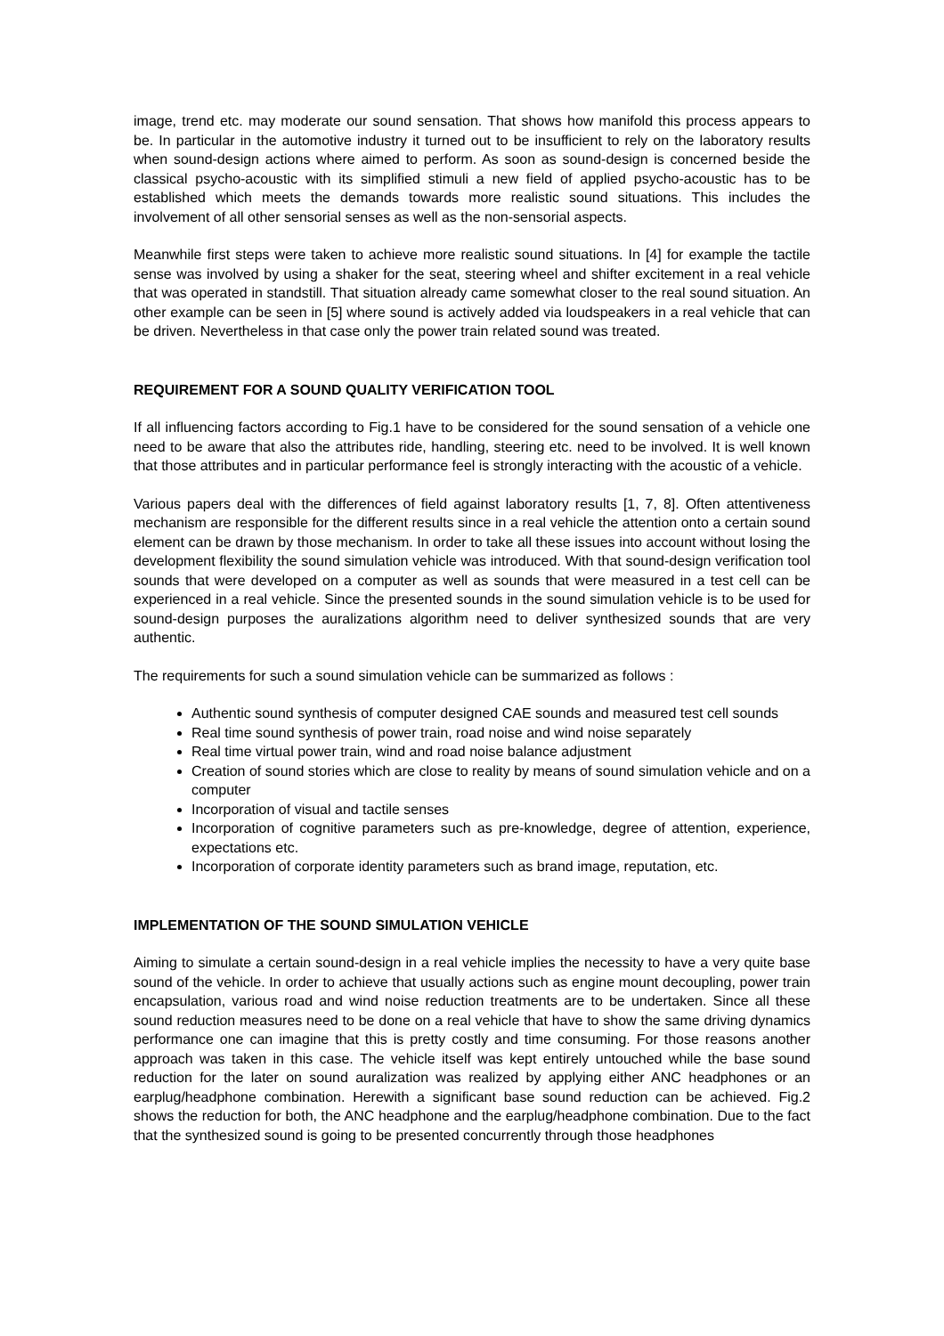image, trend etc. may moderate our sound sensation. That shows how manifold this process appears to be. In particular in the automotive industry it turned out to be insufficient to rely on the laboratory results when sound-design actions where aimed to perform. As soon as sound-design is concerned beside the classical psycho-acoustic with its simplified stimuli a new field of applied psycho-acoustic has to be established which meets the demands towards more realistic sound situations. This includes the involvement of all other sensorial senses as well as the non-sensorial aspects.
Meanwhile first steps were taken to achieve more realistic sound situations. In [4] for example the tactile sense was involved by using a shaker for the seat, steering wheel and shifter excitement in a real vehicle that was operated in standstill. That situation already came somewhat closer to the real sound situation. An other example can be seen in [5] where sound is actively added via loudspeakers in a real vehicle that can be driven. Nevertheless in that case only the power train related sound was treated.
REQUIREMENT FOR A SOUND QUALITY VERIFICATION TOOL
If all influencing factors according to Fig.1 have to be considered for the sound sensation of a vehicle one need to be aware that also the attributes ride, handling, steering etc. need to be involved. It is well known that those attributes and in particular performance feel is strongly interacting with the acoustic of a vehicle.
Various papers deal with the differences of field against laboratory results [1, 7, 8]. Often attentiveness mechanism are responsible for the different results since in a real vehicle the attention onto a certain sound element can be drawn by those mechanism. In order to take all these issues into account without losing the development flexibility the sound simulation vehicle was introduced. With that sound-design verification tool sounds that were developed on a computer as well as sounds that were measured in a test cell can be experienced in a real vehicle. Since the presented sounds in the sound simulation vehicle is to be used for sound-design purposes the auralizations algorithm need to deliver synthesized sounds that are very authentic.
The requirements for such a sound simulation vehicle can be summarized as follows :
Authentic sound synthesis of computer designed CAE sounds and measured test cell sounds
Real time sound synthesis of power train, road noise and wind noise separately
Real time virtual power train, wind and road noise balance adjustment
Creation of sound stories which are close to reality by means of sound simulation vehicle and on a computer
Incorporation of visual and tactile senses
Incorporation of cognitive parameters such as pre-knowledge, degree of attention, experience, expectations etc.
Incorporation of corporate identity parameters such as brand image, reputation, etc.
IMPLEMENTATION OF THE SOUND SIMULATION VEHICLE
Aiming to simulate a certain sound-design in a real vehicle implies the necessity to have a very quite base sound of the vehicle. In order to achieve that usually actions such as engine mount decoupling, power train encapsulation, various road and wind noise reduction treatments are to be undertaken. Since all these sound reduction measures need to be done on a real vehicle that have to show the same driving dynamics performance one can imagine that this is pretty costly and time consuming. For those reasons another approach was taken in this case. The vehicle itself was kept entirely untouched while the base sound reduction for the later on sound auralization was realized by applying either ANC headphones or an earplug/headphone combination. Herewith a significant base sound reduction can be achieved. Fig.2 shows the reduction for both, the ANC headphone and the earplug/headphone combination. Due to the fact that the synthesized sound is going to be presented concurrently through those headphones